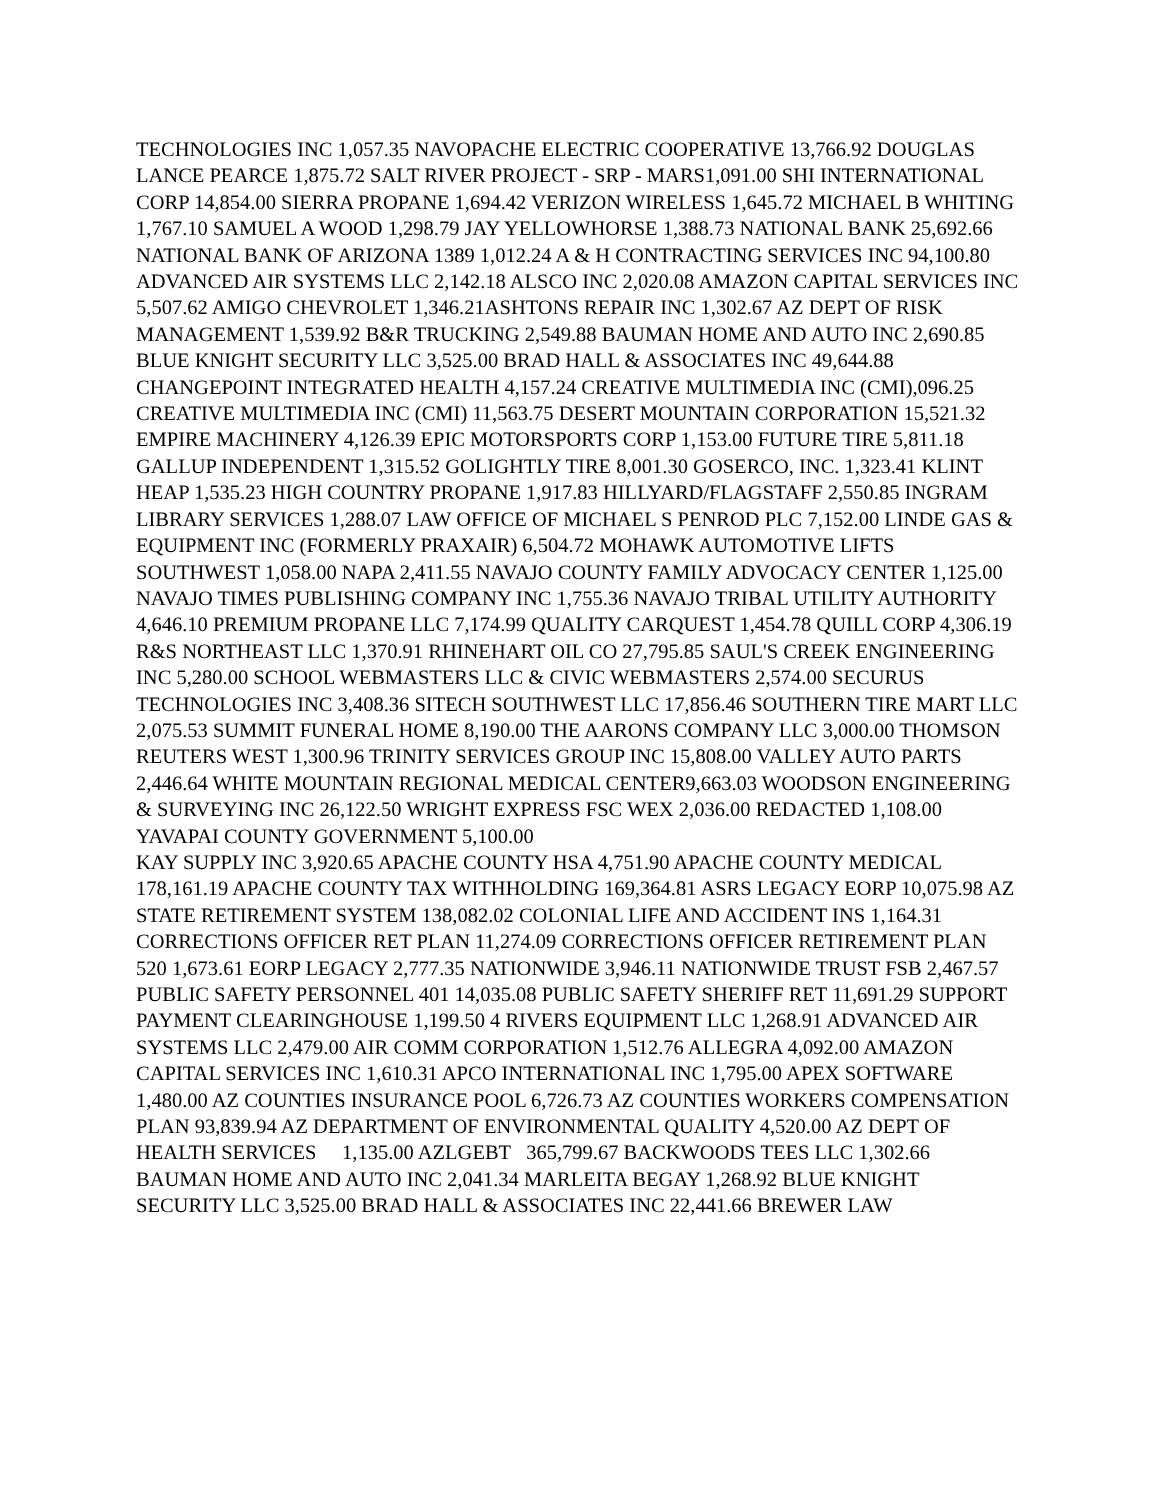TECHNOLOGIES INC 1,057.35 NAVOPACHE ELECTRIC COOPERATIVE 13,766.92 DOUGLAS LANCE PEARCE 1,875.72 SALT RIVER PROJECT - SRP - MARS1,091.00 SHI INTERNATIONAL CORP 14,854.00 SIERRA PROPANE 1,694.42 VERIZON WIRELESS 1,645.72 MICHAEL B WHITING 1,767.10 SAMUEL A WOOD 1,298.79 JAY YELLOWHORSE 1,388.73 NATIONAL BANK 25,692.66 NATIONAL BANK OF ARIZONA 1389 1,012.24 A & H CONTRACTING SERVICES INC 94,100.80 ADVANCED AIR SYSTEMS LLC 2,142.18 ALSCO INC 2,020.08 AMAZON CAPITAL SERVICES INC 5,507.62 AMIGO CHEVROLET 1,346.21ASHTONS REPAIR INC 1,302.67 AZ DEPT OF RISK MANAGEMENT 1,539.92 B&R TRUCKING 2,549.88 BAUMAN HOME AND AUTO INC 2,690.85 BLUE KNIGHT SECURITY LLC 3,525.00 BRAD HALL & ASSOCIATES INC 49,644.88 CHANGEPOINT INTEGRATED HEALTH 4,157.24 CREATIVE MULTIMEDIA INC (CMI),096.25 CREATIVE MULTIMEDIA INC (CMI) 11,563.75 DESERT MOUNTAIN CORPORATION 15,521.32 EMPIRE MACHINERY 4,126.39 EPIC MOTORSPORTS CORP 1,153.00 FUTURE TIRE 5,811.18 GALLUP INDEPENDENT 1,315.52 GOLIGHTLY TIRE 8,001.30 GOSERCO, INC. 1,323.41 KLINT HEAP 1,535.23 HIGH COUNTRY PROPANE 1,917.83 HILLYARD/FLAGSTAFF 2,550.85 INGRAM LIBRARY SERVICES 1,288.07 LAW OFFICE OF MICHAEL S PENROD PLC 7,152.00 LINDE GAS & EQUIPMENT INC (FORMERLY PRAXAIR) 6,504.72 MOHAWK AUTOMOTIVE LIFTS SOUTHWEST 1,058.00 NAPA 2,411.55 NAVAJO COUNTY FAMILY ADVOCACY CENTER 1,125.00 NAVAJO TIMES PUBLISHING COMPANY INC 1,755.36 NAVAJO TRIBAL UTILITY AUTHORITY 4,646.10 PREMIUM PROPANE LLC 7,174.99 QUALITY CARQUEST 1,454.78 QUILL CORP 4,306.19 R&S NORTHEAST LLC 1,370.91 RHINEHART OIL CO 27,795.85 SAUL'S CREEK ENGINEERING INC 5,280.00 SCHOOL WEBMASTERS LLC & CIVIC WEBMASTERS 2,574.00 SECURUS TECHNOLOGIES INC 3,408.36 SITECH SOUTHWEST LLC 17,856.46 SOUTHERN TIRE MART LLC 2,075.53 SUMMIT FUNERAL HOME 8,190.00 THE AARONS COMPANY LLC 3,000.00 THOMSON REUTERS WEST 1,300.96 TRINITY SERVICES GROUP INC 15,808.00 VALLEY AUTO PARTS 2,446.64 WHITE MOUNTAIN REGIONAL MEDICAL CENTER9,663.03 WOODSON ENGINEERING & SURVEYING INC 26,122.50 WRIGHT EXPRESS FSC WEX 2,036.00 REDACTED 1,108.00 YAVAPAI COUNTY GOVERNMENT 5,100.00
KAY SUPPLY INC 3,920.65 APACHE COUNTY HSA 4,751.90 APACHE COUNTY MEDICAL 178,161.19 APACHE COUNTY TAX WITHHOLDING 169,364.81 ASRS LEGACY EORP 10,075.98 AZ STATE RETIREMENT SYSTEM 138,082.02 COLONIAL LIFE AND ACCIDENT INS 1,164.31 CORRECTIONS OFFICER RET PLAN 11,274.09 CORRECTIONS OFFICER RETIREMENT PLAN 520 1,673.61 EORP LEGACY 2,777.35 NATIONWIDE 3,946.11 NATIONWIDE TRUST FSB 2,467.57 PUBLIC SAFETY PERSONNEL 401 14,035.08 PUBLIC SAFETY SHERIFF RET 11,691.29 SUPPORT PAYMENT CLEARINGHOUSE 1,199.50 4 RIVERS EQUIPMENT LLC 1,268.91 ADVANCED AIR SYSTEMS LLC 2,479.00 AIR COMM CORPORATION 1,512.76 ALLEGRA 4,092.00 AMAZON CAPITAL SERVICES INC 1,610.31 APCO INTERNATIONAL INC 1,795.00 APEX SOFTWARE 1,480.00 AZ COUNTIES INSURANCE POOL 6,726.73 AZ COUNTIES WORKERS COMPENSATION PLAN 93,839.94 AZ DEPARTMENT OF ENVIRONMENTAL QUALITY 4,520.00 AZ DEPT OF HEALTH SERVICES 1,135.00 AZLGEBT 365,799.67 BACKWOODS TEES LLC 1,302.66 BAUMAN HOME AND AUTO INC 2,041.34 MARLEITA BEGAY 1,268.92 BLUE KNIGHT SECURITY LLC 3,525.00 BRAD HALL & ASSOCIATES INC 22,441.66 BREWER LAW